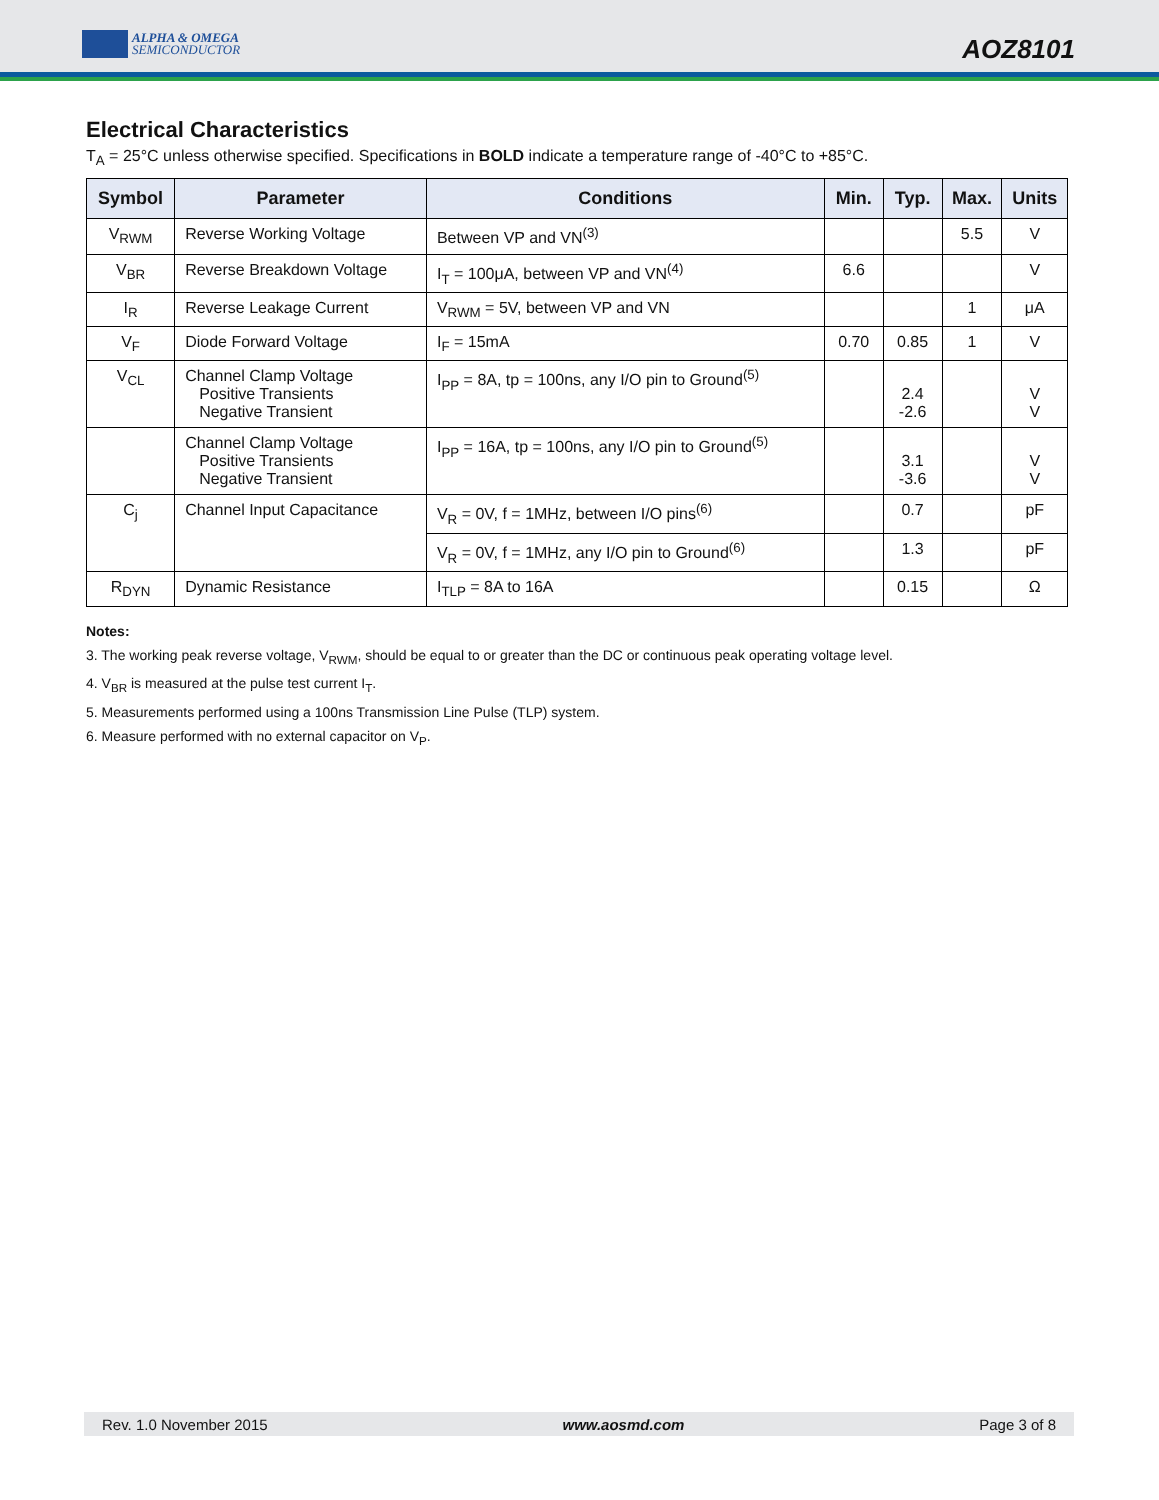ALPHA & OMEGA
SEMICONDUCTOR
AOZ8101
Electrical Characteristics
T<sub>A</sub> = 25°C unless otherwise specified. Specifications in BOLD indicate a temperature range of -40°C to +85°C.
| Symbol | Parameter | Conditions | Min. | Typ. | Max. | Units |
| --- | --- | --- | --- | --- | --- | --- |
| V<sub>RWM</sub> | Reverse Working Voltage | Between VP and VN<sup>(3)</sup> | | | 5.5 | V |
| V<sub>BR</sub> | Reverse Breakdown Voltage | I<sub>T</sub> = 100μA, between VP and VN<sup>(4)</sup> | 6.6 | | | V |
| I<sub>R</sub> | Reverse Leakage Current | V<sub>RWM</sub> = 5V, between VP and VN | | | 1 | μA |
| V<sub>F</sub> | Diode Forward Voltage | I<sub>F</sub> = 15mA | 0.70 | 0.85 | 1 | V |
| V<sub>CL</sub> | Channel Clamp Voltage Positive Transients Negative Transient | I<sub>PP</sub> = 8A, tp = 100ns, any I/O pin to Ground<sup>(5)</sup> | | 2.4 -2.6 | | V V |
| | Channel Clamp Voltage Positive Transients Negative Transient | I<sub>PP</sub> = 16A, tp = 100ns, any I/O pin to Ground<sup>(5)</sup> | | 3.1 -3.6 | | V V |
| C<sub>j</sub> | Channel Input Capacitance | V<sub>R</sub> = 0V, f = 1MHz, between I/O pins<sup>(6)</sup> | | 0.7 | | pF |
| | | V<sub>R</sub> = 0V, f = 1MHz, any I/O pin to Ground<sup>(6)</sup> | | 1.3 | | pF |
| R<sub>DYN</sub> | Dynamic Resistance | I<sub>TLP</sub> = 8A to 16A | | 0.15 | | Ω |
Notes:
3. The working peak reverse voltage, V<sub>RWM</sub>, should be equal to or greater than the DC or continuous peak operating voltage level.
4. V<sub>BR</sub> is measured at the pulse test current I<sub>T</sub>.
5. Measurements performed using a 100ns Transmission Line Pulse (TLP) system.
6. Measure performed with no external capacitor on V<sub>P</sub>.
Rev. 1.0 November 2015 www.aosmd.com Page 3 of 8